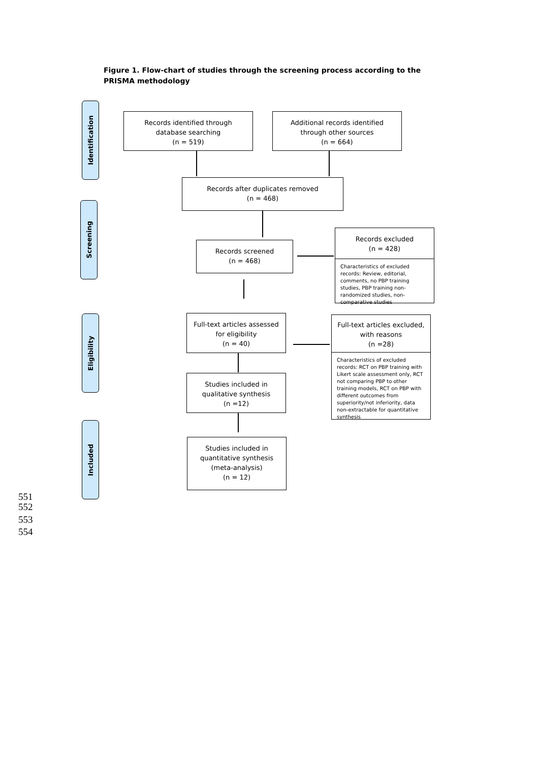Figure 1. Flow-chart of studies through the screening process according to the PRISMA methodology
Identification
Screening
Eligibility
Included
Records identified through
database searching
(n = 519)
Additional records identified
through other sources
(n = 664)
Records after duplicates removed
(n = 468)
Records screened
(n = 468)
Records excluded
(n = 428)
Characteristics of excluded records: Review, editorial, comments, no PBP training studies, PBP training non-randomized studies, non-comparative studies
Full-text articles assessed
for eligibility
(n = 40)
Full-text articles excluded,
with reasons
(n =28)
Characteristics of excluded records: RCT on PBP training with Likert scale assessment only, RCT not comparing PBP to other training models, RCT on PBP with different outcomes from superiority/not inferiority, data non-extractable for quantitative synthesis
Studies included in
qualitative synthesis
(n =12)
Studies included in
quantitative synthesis
(meta-analysis)
(n = 12)
551
552
553
554